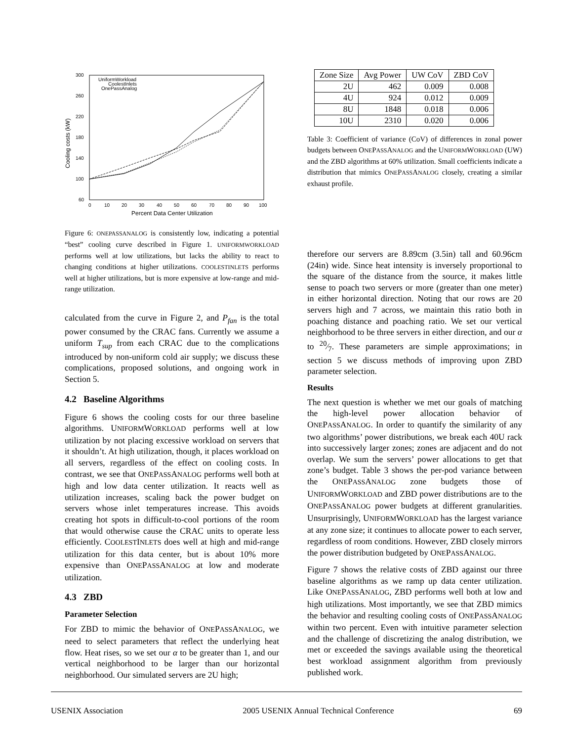300
260
220
180
140
100
60
0
10
20
30
40
50
60
70
80
90
100
Percent Data Center Utilization
Cooling costs (kW)
UniformWorkload
CoolestInlets
OnePassAnalog
Figure 6: ONEPASSANALOG is consistently low, indicating a potential “best” cooling curve described in Figure 1. UNIFORMWORKLOAD performs well at low utilizations, but lacks the ability to react to changing conditions at higher utilizations. COOLESTINLETS performs well at higher utilizations, but is more expensive at low-range and mid-range utilization.
calculated from the curve in Figure 2, and P<sub>fan</sub> is the total power consumed by the CRAC fans. Currently we assume a uniform T<sub>sup</sub> from each CRAC due to the complications introduced by non-uniform cold air supply; we discuss these complications, proposed solutions, and ongoing work in Section 5.
4.2 Baseline Algorithms
Figure 6 shows the cooling costs for our three baseline algorithms. UNIFORMWORKLOAD performs well at low utilization by not placing excessive workload on servers that it shouldn’t. At high utilization, though, it places workload on all servers, regardless of the effect on cooling costs. In contrast, we see that ONEPASSANALOG performs well both at high and low data center utilization. It reacts well as utilization increases, scaling back the power budget on servers whose inlet temperatures increase. This avoids creating hot spots in difficult-to-cool portions of the room that would otherwise cause the CRAC units to operate less efficiently. COOLESTINLETS does well at high and mid-range utilization for this data center, but is about 10% more expensive than ONEPASSANALOG at low and moderate utilization.
4.3 ZBD
Parameter Selection
For ZBD to mimic the behavior of ONEPASSANALOG, we need to select parameters that reflect the underlying heat flow. Heat rises, so we set our α to be greater than 1, and our vertical neighborhood to be larger than our horizontal neighborhood. Our simulated servers are 2U high;
| Zone Size | Avg Power | UW CoV | ZBD CoV |
| --- | --- | --- | --- |
| 2U | 462 | 0.009 | 0.008 |
| 4U | 924 | 0.012 | 0.009 |
| 8U | 1848 | 0.018 | 0.006 |
| 10U | 2310 | 0.020 | 0.006 |
Table 3: Coefficient of variance (CoV) of differences in zonal power budgets between ONEPASSANALOG and the UNIFORMWORKLOAD (UW) and the ZBD algorithms at 60% utilization. Small coefficients indicate a distribution that mimics ONEPASSANALOG closely, creating a similar exhaust profile.
therefore our servers are 8.89cm (3.5in) tall and 60.96cm (24in) wide. Since heat intensity is inversely proportional to the square of the distance from the source, it makes little sense to poach two servers or more (greater than one meter) in either horizontal direction. Noting that our rows are 20 servers high and 7 across, we maintain this ratio both in poaching distance and poaching ratio. We set our vertical neighborhood to be three servers in either direction, and our α to 20⁄7. These parameters are simple approximations; in section 5 we discuss methods of improving upon ZBD parameter selection.
Results
The next question is whether we met our goals of matching the high-level power allocation behavior of ONEPASSANALOG. In order to quantify the similarity of any two algorithms’ power distributions, we break each 40U rack into successively larger zones; zones are adjacent and do not overlap. We sum the servers’ power allocations to get that zone’s budget. Table 3 shows the per-pod variance between the ONEPASSANALOG zone budgets those of UNIFORMWORKLOAD and ZBD power distributions are to the ONEPASSANALOG power budgets at different granularities. Unsurprisingly, UNIFORMWORKLOAD has the largest variance at any zone size; it continues to allocate power to each server, regardless of room conditions. However, ZBD closely mirrors the power distribution budgeted by ONEPASSANALOG.
Figure 7 shows the relative costs of ZBD against our three baseline algorithms as we ramp up data center utilization. Like ONEPASSANALOG, ZBD performs well both at low and high utilizations. Most importantly, we see that ZBD mimics the behavior and resulting cooling costs of ONEPASSANALOG within two percent. Even with intuitive parameter selection and the challenge of discretizing the analog distribution, we met or exceeded the savings available using the theoretical best workload assignment algorithm from previously published work.
USENIX Association 2005 USENIX Annual Technical Conference 69